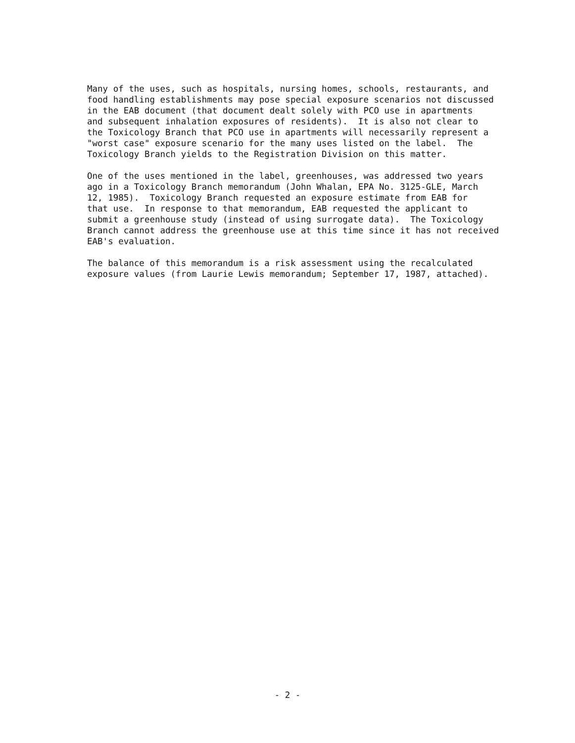Many of the uses, such as hospitals, nursing homes, schools, restaurants, and food handling establishments may pose special exposure scenarios not discussed in the EAB document (that document dealt solely with PCO use in apartments and subsequent inhalation exposures of residents). It is also not clear to the Toxicology Branch that PCO use in apartments will necessarily represent a "worst case" exposure scenario for the many uses listed on the label. The Toxicology Branch yields to the Registration Division on this matter.
One of the uses mentioned in the label, greenhouses, was addressed two years ago in a Toxicology Branch memorandum (John Whalan, EPA No. 3125-GLE, March 12, 1985). Toxicology Branch requested an exposure estimate from EAB for that use. In response to that memorandum, EAB requested the applicant to submit a greenhouse study (instead of using surrogate data). The Toxicology Branch cannot address the greenhouse use at this time since it has not received EAB's evaluation.
The balance of this memorandum is a risk assessment using the recalculated exposure values (from Laurie Lewis memorandum; September 17, 1987, attached).
- 2 -